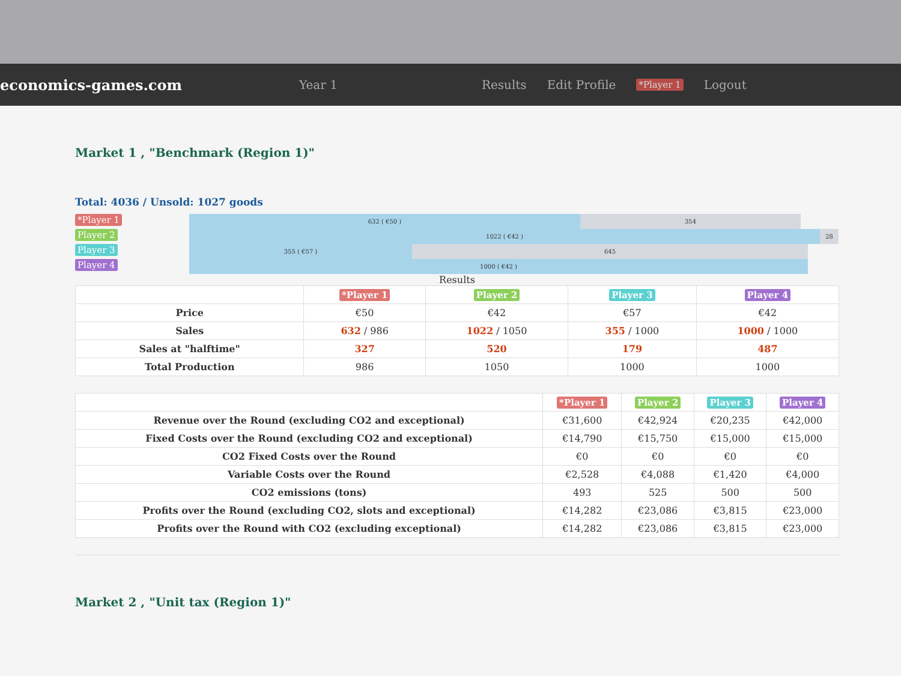economics-games.com
Year 1 Results Edit Profile *Player 1 Logout
Market 1 , "Benchmark (Region 1)"
Total: 4036 / Unsold: 1027 goods
*Player 1
Player 2
Player 3
Player 4
632 ( €50 ) 354
1022 ( €42 ) 28
355 ( €57 ) 645
1000 ( €42 )
Results
| | *Player 1 | Player 2 | Player 3 | Player 4 |
| --- | --- | --- | --- | --- |
| Price | €50 | €42 | €57 | €42 |
| Sales | 632 / 986 | 1022 / 1050 | 355 / 1000 | 1000 / 1000 |
| Sales at "halftime" | 327 | 520 | 179 | 487 |
| Total Production | 986 | 1050 | 1000 | 1000 |
| | *Player 1 | Player 2 | Player 3 | Player 4 |
| --- | --- | --- | --- | --- |
| Revenue over the Round (excluding CO2 and exceptional) | €31,600 | €42,924 | €20,235 | €42,000 |
| Fixed Costs over the Round (excluding CO2 and exceptional) | €14,790 | €15,750 | €15,000 | €15,000 |
| CO2 Fixed Costs over the Round | €0 | €0 | €0 | €0 |
| Variable Costs over the Round | €2,528 | €4,088 | €1,420 | €4,000 |
| CO2 emissions (tons) | 493 | 525 | 500 | 500 |
| Profits over the Round (excluding CO2, slots and exceptional) | €14,282 | €23,086 | €3,815 | €23,000 |
| Profits over the Round with CO2 (excluding exceptional) | €14,282 | €23,086 | €3,815 | €23,000 |
Market 2 , "Unit tax (Region 1)"